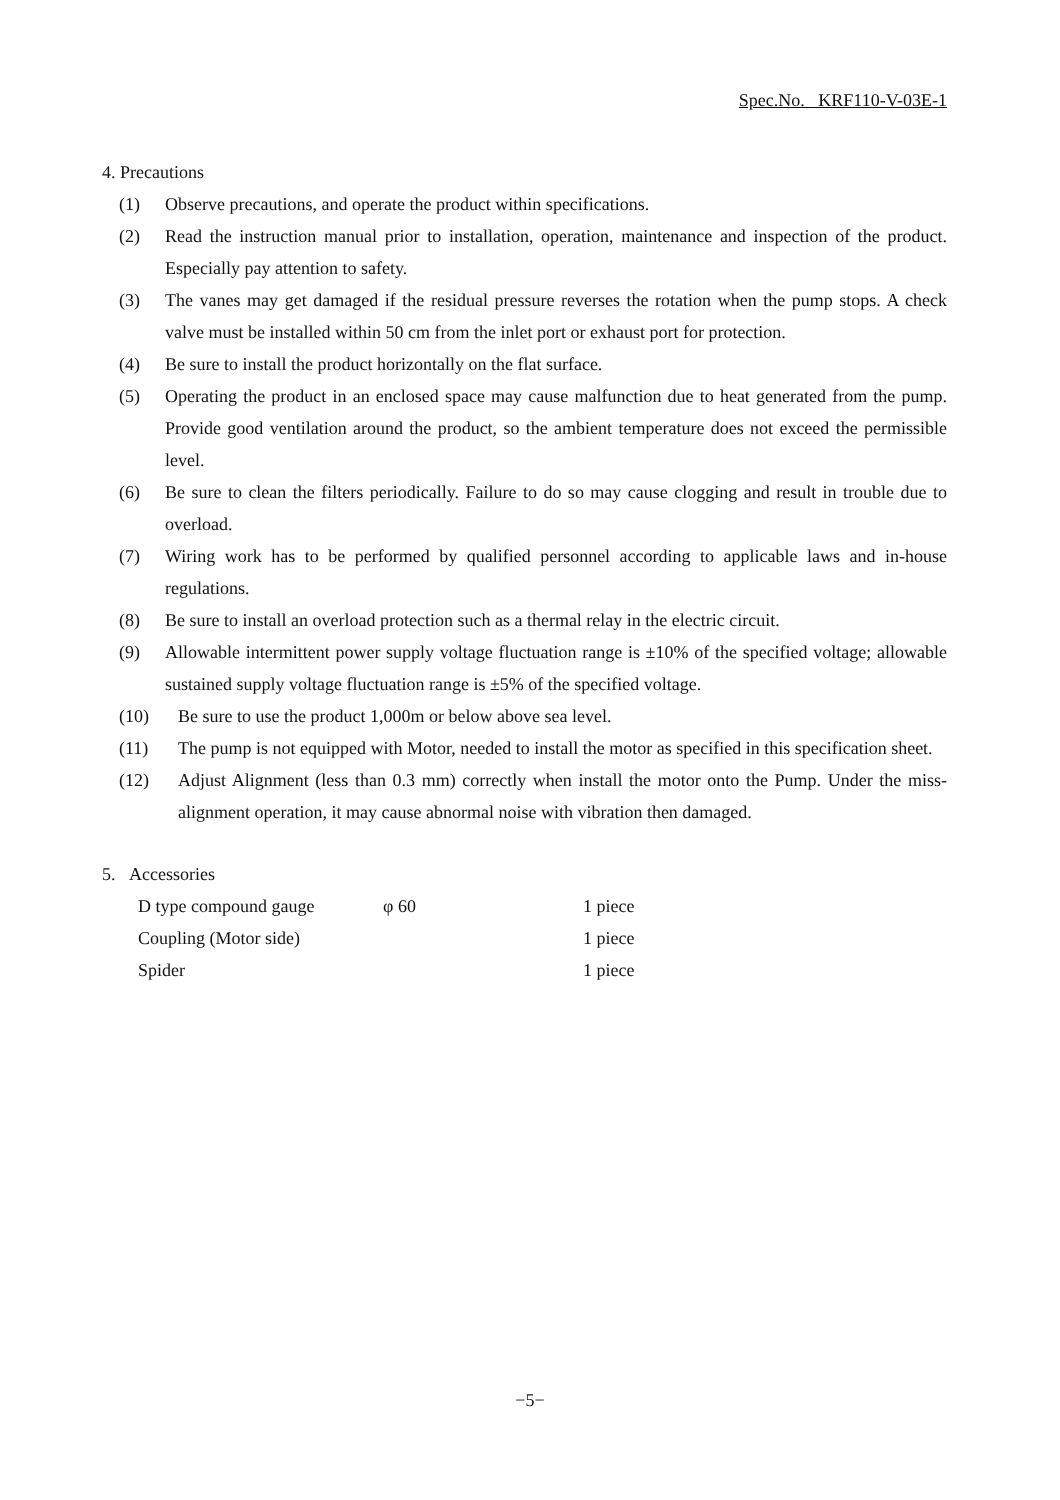Spec.No. KRF110-V-03E-1
4. Precautions
(1) Observe precautions, and operate the product within specifications.
(2) Read the instruction manual prior to installation, operation, maintenance and inspection of the product. Especially pay attention to safety.
(3) The vanes may get damaged if the residual pressure reverses the rotation when the pump stops. A check valve must be installed within 50 cm from the inlet port or exhaust port for protection.
(4) Be sure to install the product horizontally on the flat surface.
(5) Operating the product in an enclosed space may cause malfunction due to heat generated from the pump. Provide good ventilation around the product, so the ambient temperature does not exceed the permissible level.
(6) Be sure to clean the filters periodically. Failure to do so may cause clogging and result in trouble due to overload.
(7) Wiring work has to be performed by qualified personnel according to applicable laws and in-house regulations.
(8) Be sure to install an overload protection such as a thermal relay in the electric circuit.
(9) Allowable intermittent power supply voltage fluctuation range is ±10% of the specified voltage; allowable sustained supply voltage fluctuation range is ±5% of the specified voltage.
(10) Be sure to use the product 1,000m or below above sea level.
(11) The pump is not equipped with Motor, needed to install the motor as specified in this specification sheet.
(12) Adjust Alignment (less than 0.3 mm) correctly when install the motor onto the Pump. Under the miss-alignment operation, it may cause abnormal noise with vibration then damaged.
5. Accessories
| D type compound gauge | φ 60 | 1 piece |
| Coupling (Motor side) | | 1 piece |
| Spider | | 1 piece |
−5−